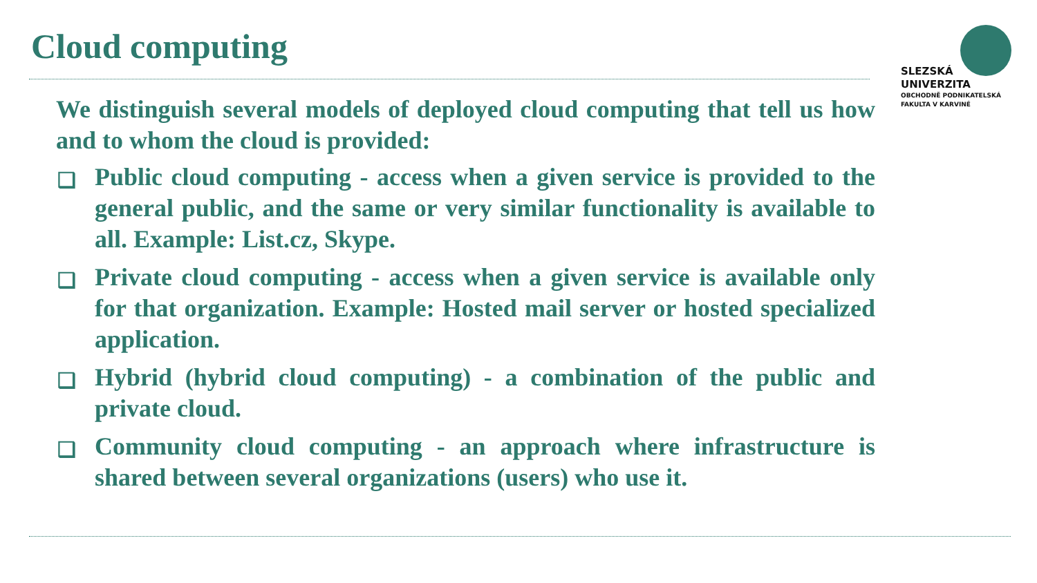Cloud computing
SLEZSKÁ
UNIVERZITA
OBCHODNĚ PODNIKATELSKÁ
FAKULTA V KARVINÉ
We distinguish several models of deployed cloud computing that tell us how and to whom the cloud is provided:
❑ Public cloud computing - access when a given service is provided to the general public, and the same or very similar functionality is available to all. Example: List.cz, Skype.
❑ Private cloud computing - access when a given service is available only for that organization. Example: Hosted mail server or hosted specialized application.
❑ Hybrid (hybrid cloud computing) - a combination of the public and private cloud.
❑ Community cloud computing - an approach where infrastructure is shared between several organizations (users) who use it.